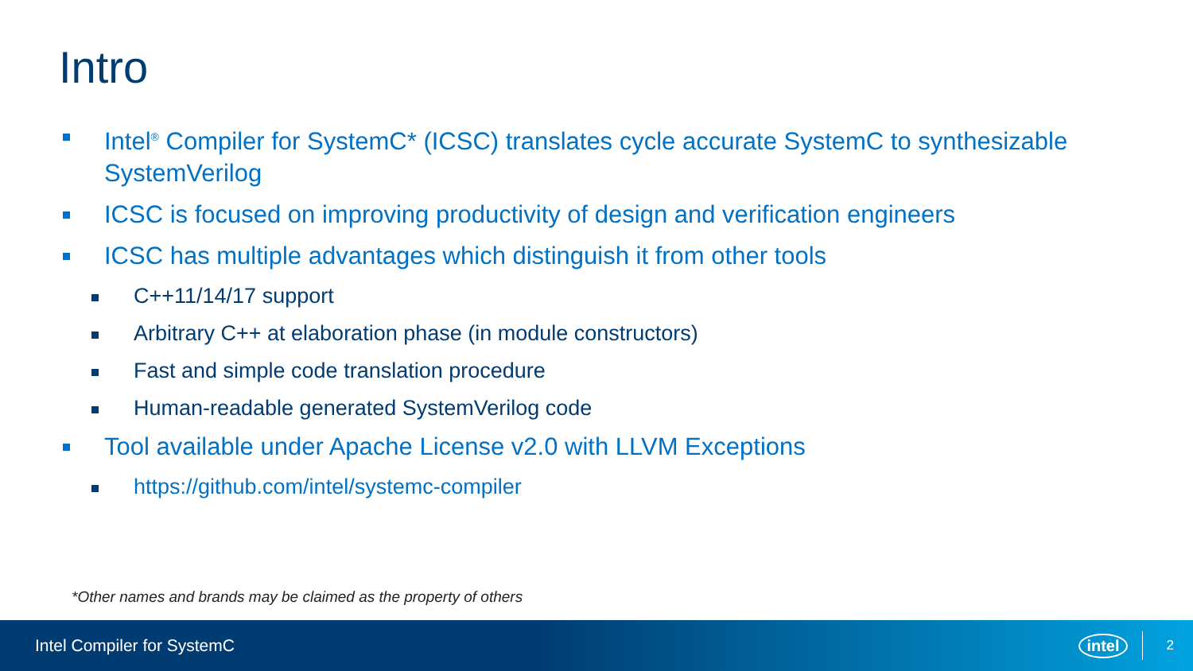Intro
Intel<sup>®</sup> Compiler for SystemC* (ICSC) translates cycle accurate SystemC to synthesizable SystemVerilog
ICSC is focused on improving productivity of design and verification engineers
ICSC has multiple advantages which distinguish it from other tools
C++11/14/17 support
Arbitrary C++ at elaboration phase (in module constructors)
Fast and simple code translation procedure
Human-readable generated SystemVerilog code
Tool available under Apache License v2.0 with LLVM Exceptions
https://github.com/intel/systemc-compiler
*Other names and brands may be claimed as the property of others
Intel Compiler for SystemC intel 2